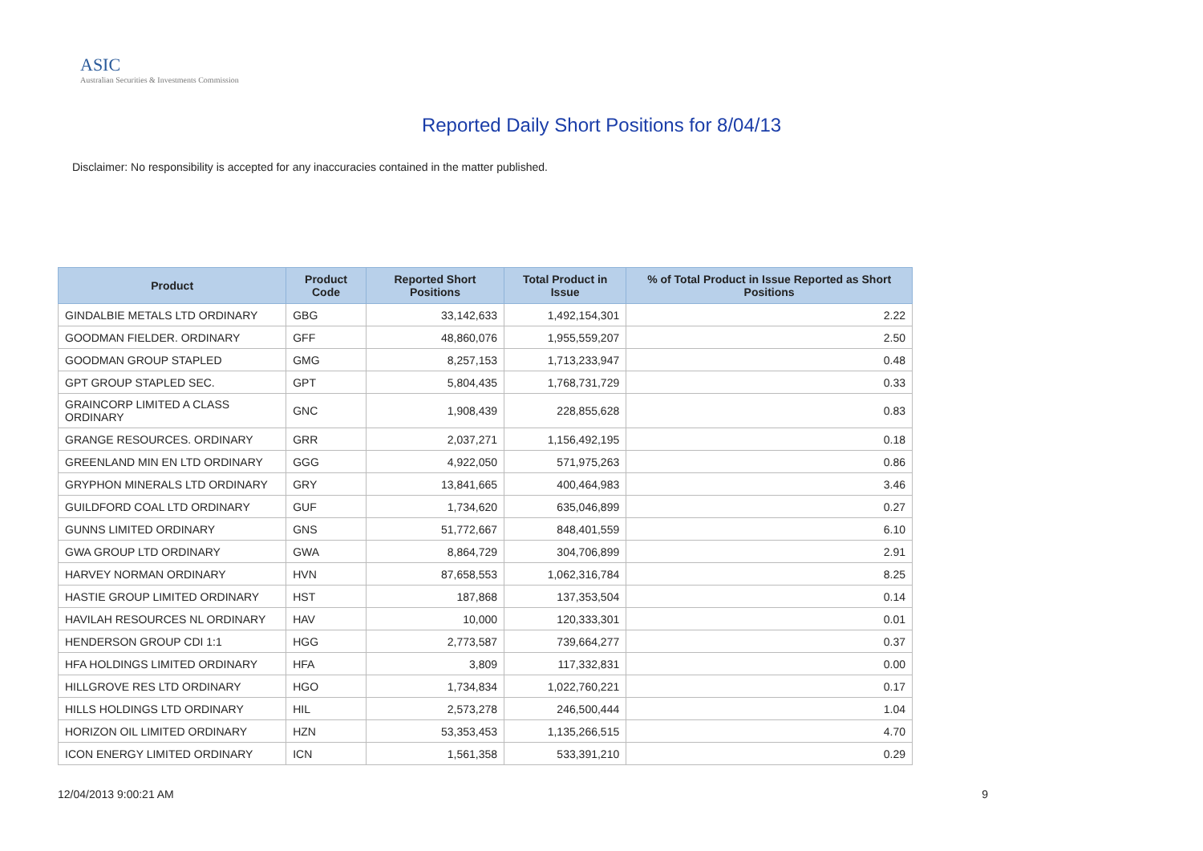ASIC
Australian Securities & Investments Commission
Reported Daily Short Positions for 8/04/13
Disclaimer: No responsibility is accepted for any inaccuracies contained in the matter published.
| Product | Product Code | Reported Short Positions | Total Product in Issue | % of Total Product in Issue Reported as Short Positions |
| --- | --- | --- | --- | --- |
| GINDALBIE METALS LTD ORDINARY | GBG | 33,142,633 | 1,492,154,301 | 2.22 |
| GOODMAN FIELDER. ORDINARY | GFF | 48,860,076 | 1,955,559,207 | 2.50 |
| GOODMAN GROUP STAPLED | GMG | 8,257,153 | 1,713,233,947 | 0.48 |
| GPT GROUP STAPLED SEC. | GPT | 5,804,435 | 1,768,731,729 | 0.33 |
| GRAINCORP LIMITED A CLASS ORDINARY | GNC | 1,908,439 | 228,855,628 | 0.83 |
| GRANGE RESOURCES. ORDINARY | GRR | 2,037,271 | 1,156,492,195 | 0.18 |
| GREENLAND MIN EN LTD ORDINARY | GGG | 4,922,050 | 571,975,263 | 0.86 |
| GRYPHON MINERALS LTD ORDINARY | GRY | 13,841,665 | 400,464,983 | 3.46 |
| GUILDFORD COAL LTD ORDINARY | GUF | 1,734,620 | 635,046,899 | 0.27 |
| GUNNS LIMITED ORDINARY | GNS | 51,772,667 | 848,401,559 | 6.10 |
| GWA GROUP LTD ORDINARY | GWA | 8,864,729 | 304,706,899 | 2.91 |
| HARVEY NORMAN ORDINARY | HVN | 87,658,553 | 1,062,316,784 | 8.25 |
| HASTIE GROUP LIMITED ORDINARY | HST | 187,868 | 137,353,504 | 0.14 |
| HAVILAH RESOURCES NL ORDINARY | HAV | 10,000 | 120,333,301 | 0.01 |
| HENDERSON GROUP CDI 1:1 | HGG | 2,773,587 | 739,664,277 | 0.37 |
| HFA HOLDINGS LIMITED ORDINARY | HFA | 3,809 | 117,332,831 | 0.00 |
| HILLGROVE RES LTD ORDINARY | HGO | 1,734,834 | 1,022,760,221 | 0.17 |
| HILLS HOLDINGS LTD ORDINARY | HIL | 2,573,278 | 246,500,444 | 1.04 |
| HORIZON OIL LIMITED ORDINARY | HZN | 53,353,453 | 1,135,266,515 | 4.70 |
| ICON ENERGY LIMITED ORDINARY | ICN | 1,561,358 | 533,391,210 | 0.29 |
12/04/2013 9:00:21 AM 9